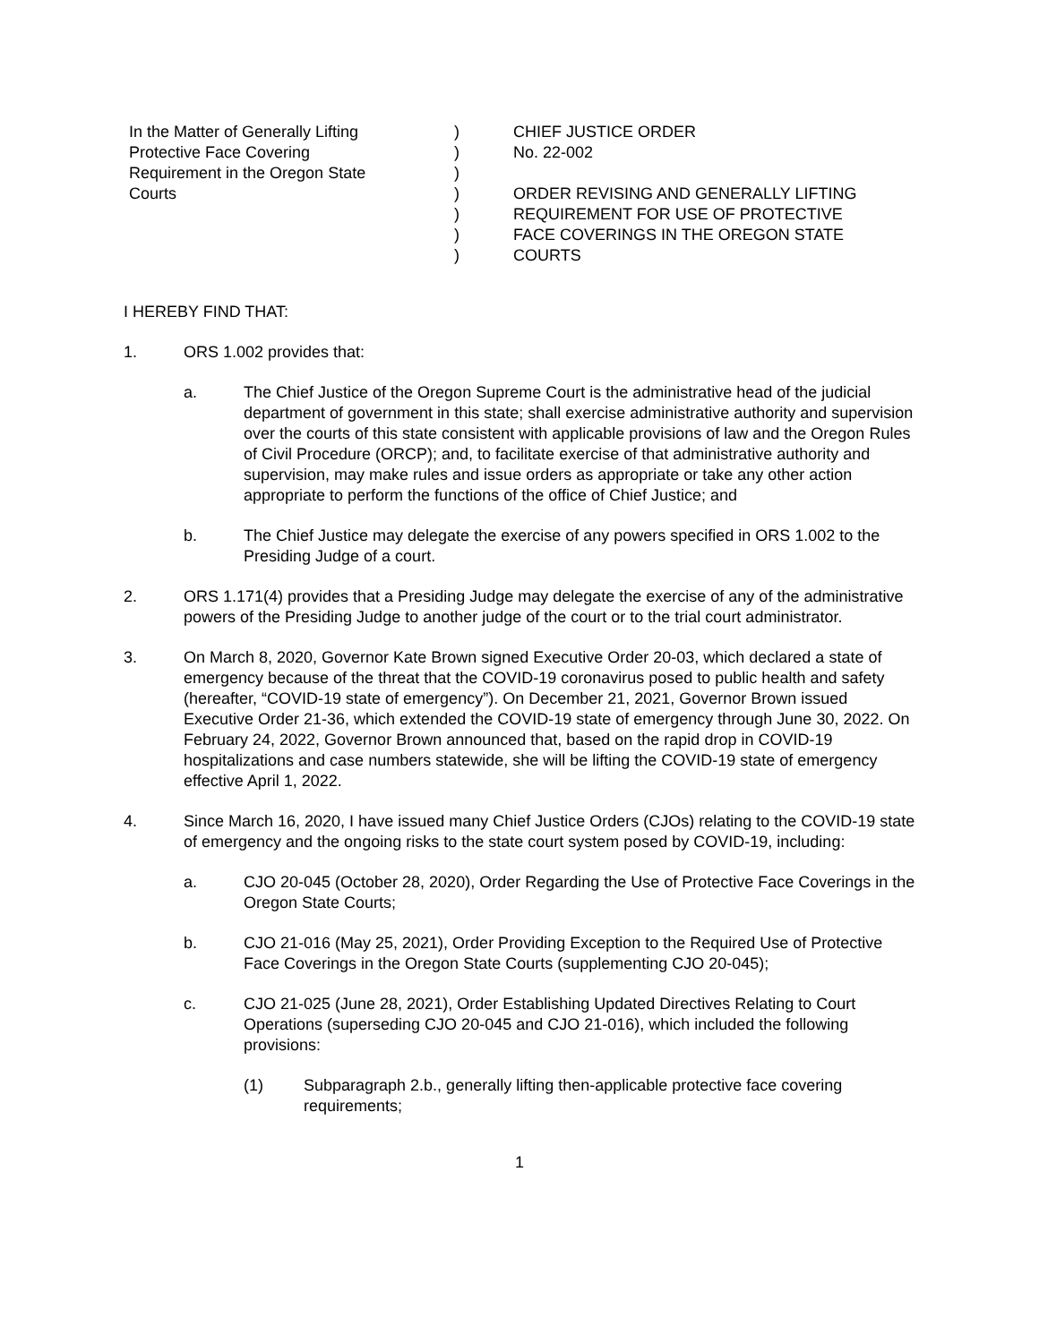| In the Matter of Generally Lifting Protective Face Covering Requirement in the Oregon State Courts | ) ) ) ) ) ) ) | CHIEF JUSTICE ORDER No. 22-002 ORDER REVISING AND GENERALLY LIFTING REQUIREMENT FOR USE OF PROTECTIVE FACE COVERINGS IN THE OREGON STATE COURTS |
I HEREBY FIND THAT:
1. ORS 1.002 provides that:
a. The Chief Justice of the Oregon Supreme Court is the administrative head of the judicial department of government in this state; shall exercise administrative authority and supervision over the courts of this state consistent with applicable provisions of law and the Oregon Rules of Civil Procedure (ORCP); and, to facilitate exercise of that administrative authority and supervision, may make rules and issue orders as appropriate or take any other action appropriate to perform the functions of the office of Chief Justice; and
b. The Chief Justice may delegate the exercise of any powers specified in ORS 1.002 to the Presiding Judge of a court.
2. ORS 1.171(4) provides that a Presiding Judge may delegate the exercise of any of the administrative powers of the Presiding Judge to another judge of the court or to the trial court administrator.
3. On March 8, 2020, Governor Kate Brown signed Executive Order 20-03, which declared a state of emergency because of the threat that the COVID-19 coronavirus posed to public health and safety (hereafter, “COVID-19 state of emergency”). On December 21, 2021, Governor Brown issued Executive Order 21-36, which extended the COVID-19 state of emergency through June 30, 2022. On February 24, 2022, Governor Brown announced that, based on the rapid drop in COVID-19 hospitalizations and case numbers statewide, she will be lifting the COVID-19 state of emergency effective April 1, 2022.
4. Since March 16, 2020, I have issued many Chief Justice Orders (CJOs) relating to the COVID-19 state of emergency and the ongoing risks to the state court system posed by COVID-19, including:
a. CJO 20-045 (October 28, 2020), Order Regarding the Use of Protective Face Coverings in the Oregon State Courts;
b. CJO 21-016 (May 25, 2021), Order Providing Exception to the Required Use of Protective Face Coverings in the Oregon State Courts (supplementing CJO 20-045);
c. CJO 21-025 (June 28, 2021), Order Establishing Updated Directives Relating to Court Operations (superseding CJO 20-045 and CJO 21-016), which included the following provisions:
(1) Subparagraph 2.b., generally lifting then-applicable protective face covering requirements;
1